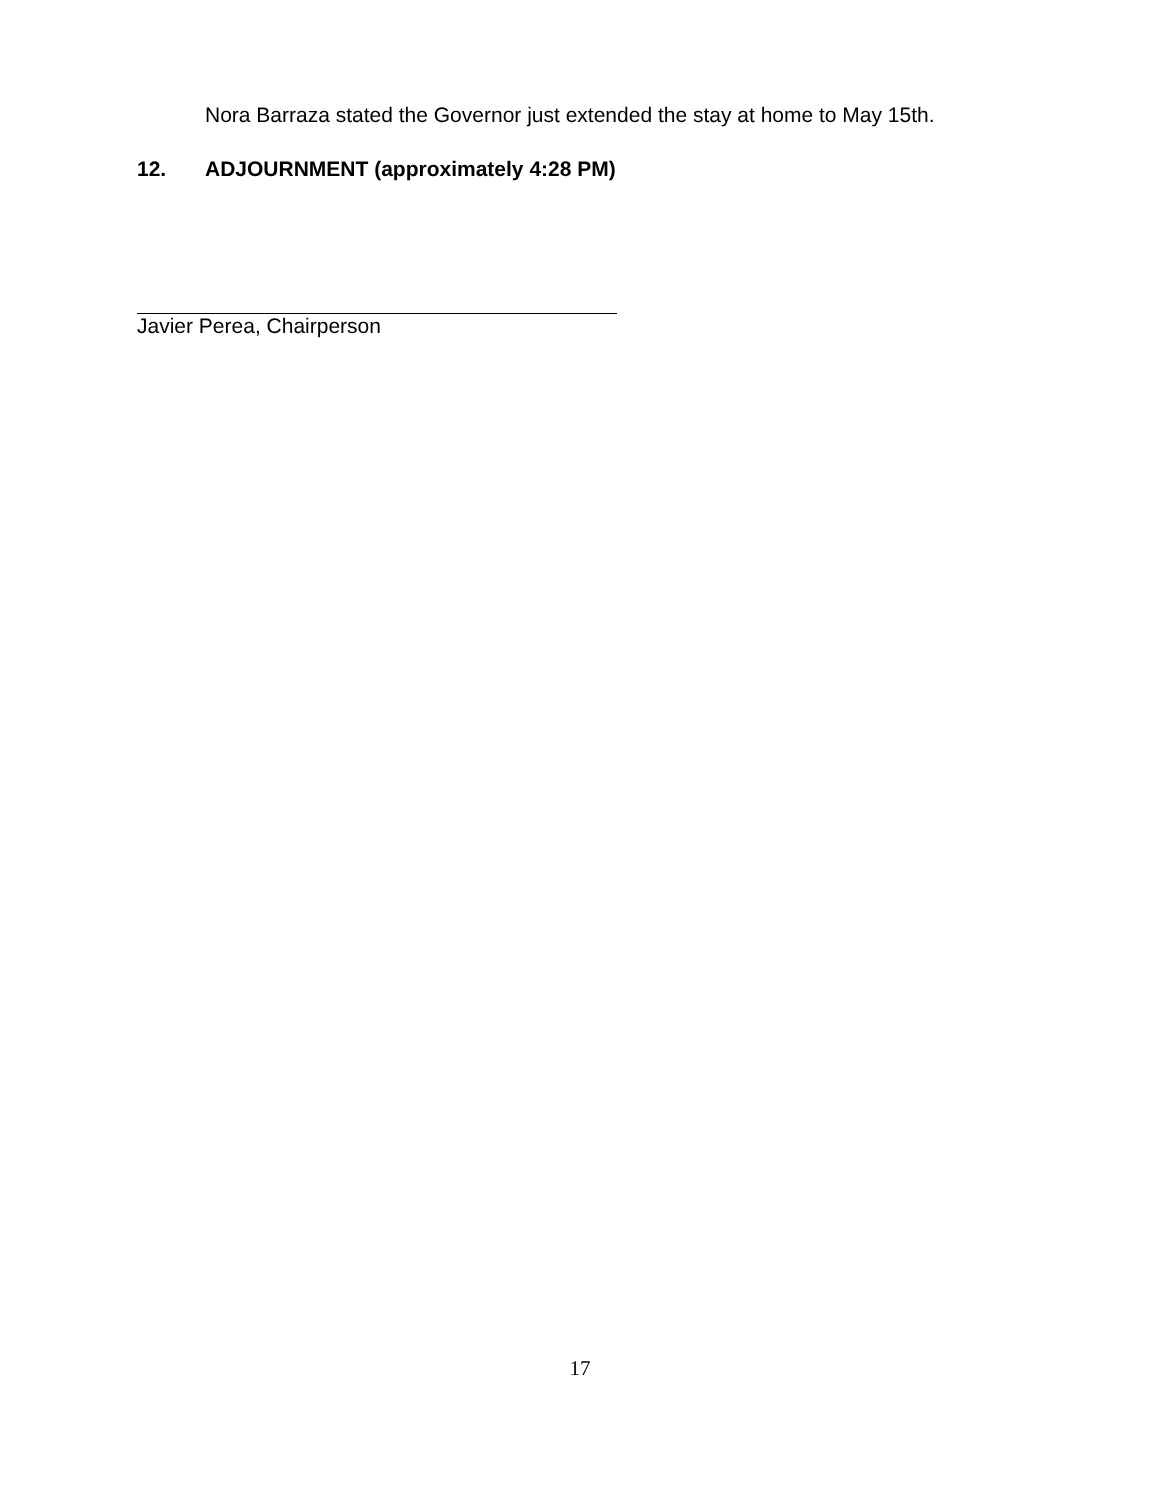Nora Barraza stated the Governor just extended the stay at home to May 15th.
12. ADJOURNMENT (approximately 4:28 PM)
Javier Perea, Chairperson
17